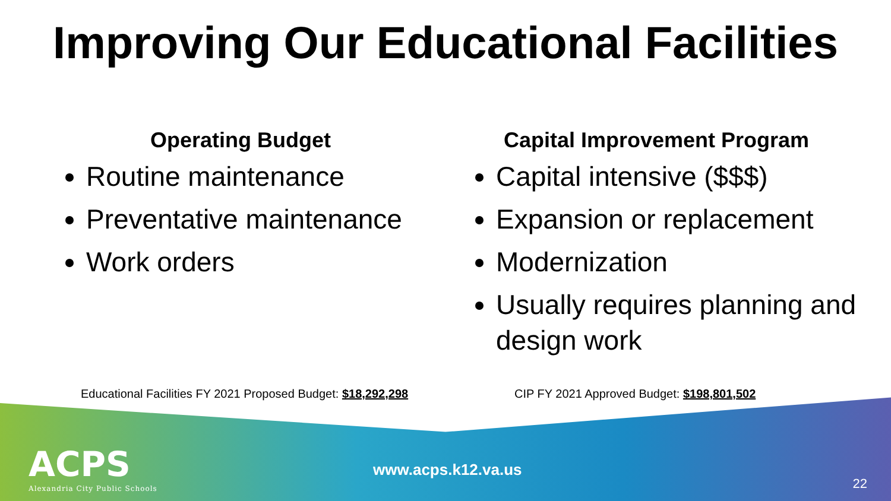Improving Our Educational Facilities
Operating Budget
Routine maintenance
Preventative maintenance
Work orders
Capital Improvement Program
Capital intensive ($$$)
Expansion or replacement
Modernization
Usually requires planning and design work
Educational Facilities FY 2021 Proposed Budget: $18,292,298
CIP FY 2021 Approved Budget: $198,801,502
ACPS
Alexandria City Public Schools
www.acps.k12.va.us
22